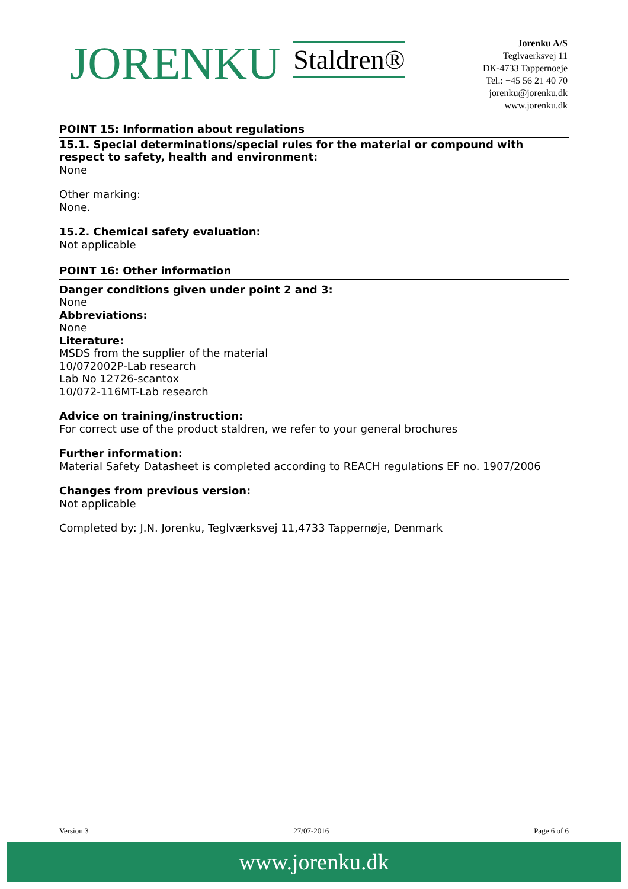JORENKU Staldren®
Jorenku A/S
Teglvaerksvej 11
DK-4733 Tappernoeje
Tel.: +45 56 21 40 70
jorenku@jorenku.dk
www.jorenku.dk
POINT 15: Information about regulations
15.1. Special determinations/special rules for the material or compound with respect to safety, health and environment:
None
Other marking:
None.
15.2. Chemical safety evaluation:
Not applicable
POINT 16: Other information
Danger conditions given under point 2 and 3:
None
Abbreviations:
None
Literature:
MSDS from the supplier of the material
10/072002P-Lab research
Lab No 12726-scantox
10/072-116MT-Lab research
Advice on training/instruction:
For correct use of the product staldren, we refer to your general brochures
Further information:
Material Safety Datasheet is completed according to REACH regulations EF no. 1907/2006
Changes from previous version:
Not applicable
Completed by: J.N. Jorenku, Teglværksvej 11,4733 Tappernøje, Denmark
Version 3 27/07-2016 Page 6 of 6
www.jorenku.dk